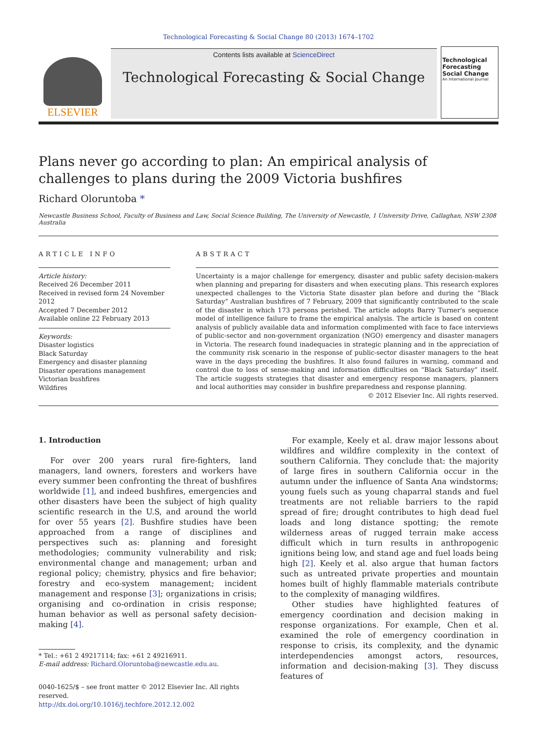Technological Forecasting & Social Change 80 (2013) 1674–1702
ELSEVIER
Contents lists available at ScienceDirect
Technological Forecasting & Social Change
Technological Forecasting Social Change
An International Journal
Plans never go according to plan: An empirical analysis of challenges to plans during the 2009 Victoria bushfires
Richard Oloruntoba *
Newcastle Business School, Faculty of Business and Law, Social Science Building, The University of Newcastle, 1 University Drive, Callaghan, NSW 2308 Australia
ARTICLE INFO
Article history:
Received 26 December 2011
Received in revised form 24 November 2012
Accepted 7 December 2012
Available online 22 February 2013
Keywords:
Disaster logistics
Black Saturday
Emergency and disaster planning
Disaster operations management
Victorian bushfires
Wildfires
ABSTRACT
Uncertainty is a major challenge for emergency, disaster and public safety decision-makers when planning and preparing for disasters and when executing plans. This research explores unexpected challenges to the Victoria State disaster plan before and during the “Black Saturday” Australian bushfires of 7 February, 2009 that significantly contributed to the scale of the disaster in which 173 persons perished. The article adopts Barry Turner's sequence model of intelligence failure to frame the empirical analysis. The article is based on content analysis of publicly available data and information complimented with face to face interviews of public-sector and non-government organization (NGO) emergency and disaster managers in Victoria. The research found inadequacies in strategic planning and in the appreciation of the community risk scenario in the response of public-sector disaster managers to the heat wave in the days preceding the bushfires. It also found failures in warning, command and control due to loss of sense-making and information difficulties on “Black Saturday” itself. The article suggests strategies that disaster and emergency response managers, planners and local authorities may consider in bushfire preparedness and response planning.
© 2012 Elsevier Inc. All rights reserved.
1. Introduction
For over 200 years rural fire-fighters, land managers, land owners, foresters and workers have every summer been confronting the threat of bushfires worldwide [1], and indeed bushfires, emergencies and other disasters have been the subject of high quality scientific research in the U.S, and around the world for over 55 years [2]. Bushfire studies have been approached from a range of disciplines and perspectives such as: planning and foresight methodologies; community vulnerability and risk; environmental change and management; urban and regional policy; chemistry, physics and fire behavior; forestry and eco-system management; incident management and response [3]; organizations in crisis; organising and co-ordination in crisis response; human behavior as well as personal safety decision-making [4].
* Tel.: +61 2 49217114; fax: +61 2 49216911.
E-mail address: Richard.Oloruntoba@newcastle.edu.au.
0040-1625/$ – see front matter © 2012 Elsevier Inc. All rights reserved.
http://dx.doi.org/10.1016/j.techfore.2012.12.002
For example, Keely et al. draw major lessons about wildfires and wildfire complexity in the context of southern California. They conclude that: the majority of large fires in southern California occur in the autumn under the influence of Santa Ana windstorms; young fuels such as young chaparral stands and fuel treatments are not reliable barriers to the rapid spread of fire; drought contributes to high dead fuel loads and long distance spotting; the remote wilderness areas of rugged terrain make access difficult which in turn results in anthropogenic ignitions being low, and stand age and fuel loads being high [2]. Keely et al. also argue that human factors such as untreated private properties and mountain homes built of highly flammable materials contribute to the complexity of managing wildfires.
Other studies have highlighted features of emergency coordination and decision making in response organizations. For example, Chen et al. examined the role of emergency coordination in response to crisis, its complexity, and the dynamic interdependencies amongst actors, resources, information and decision-making [3]. They discuss features of